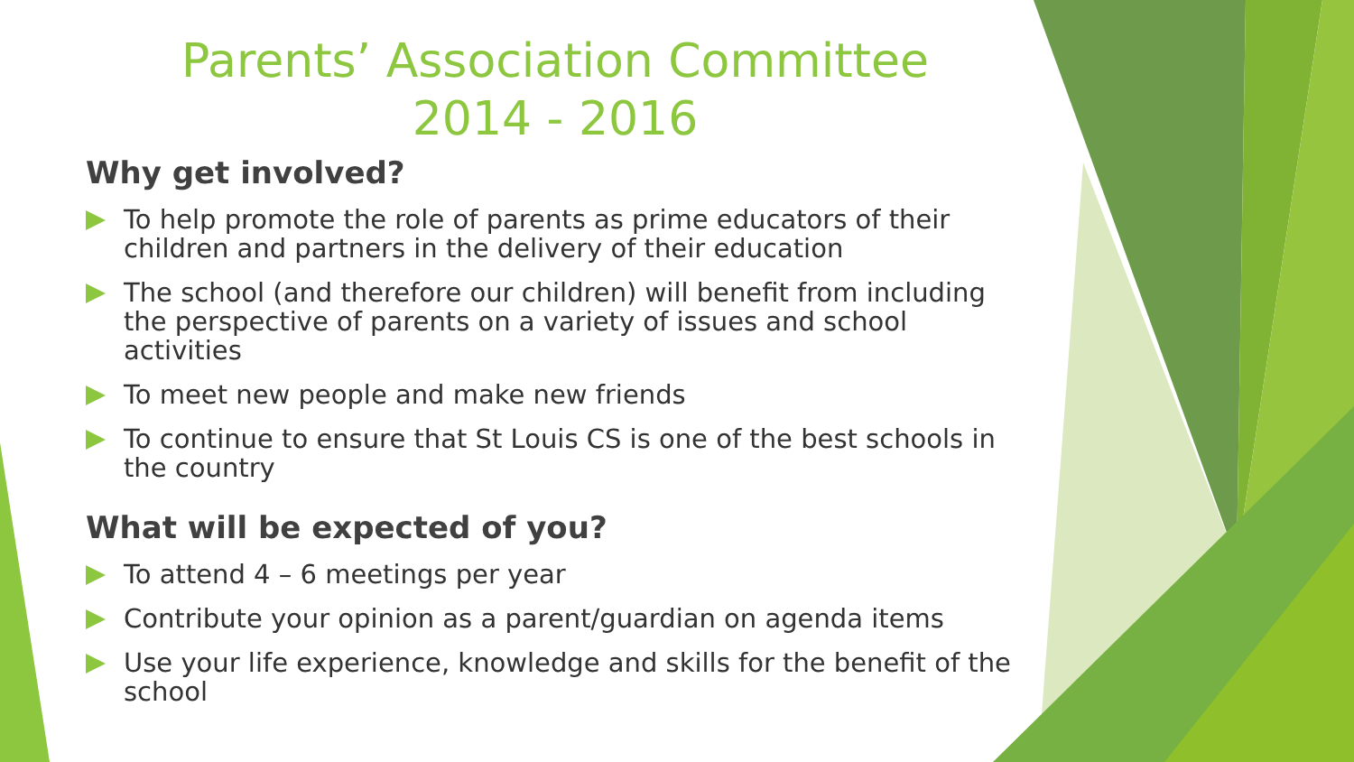Parents’ Association Committee
2014 - 2016
Why get involved?
To help promote the role of parents as prime educators of their children and partners in the delivery of their education
The school (and therefore our children) will benefit from including the perspective of parents on a variety of issues and school activities
To meet new people and make new friends
To continue to ensure that St Louis CS is one of the best schools in the country
What will be expected of you?
To attend 4 – 6 meetings per year
Contribute your opinion as a parent/guardian on agenda items
Use your life experience, knowledge and skills for the benefit of the school